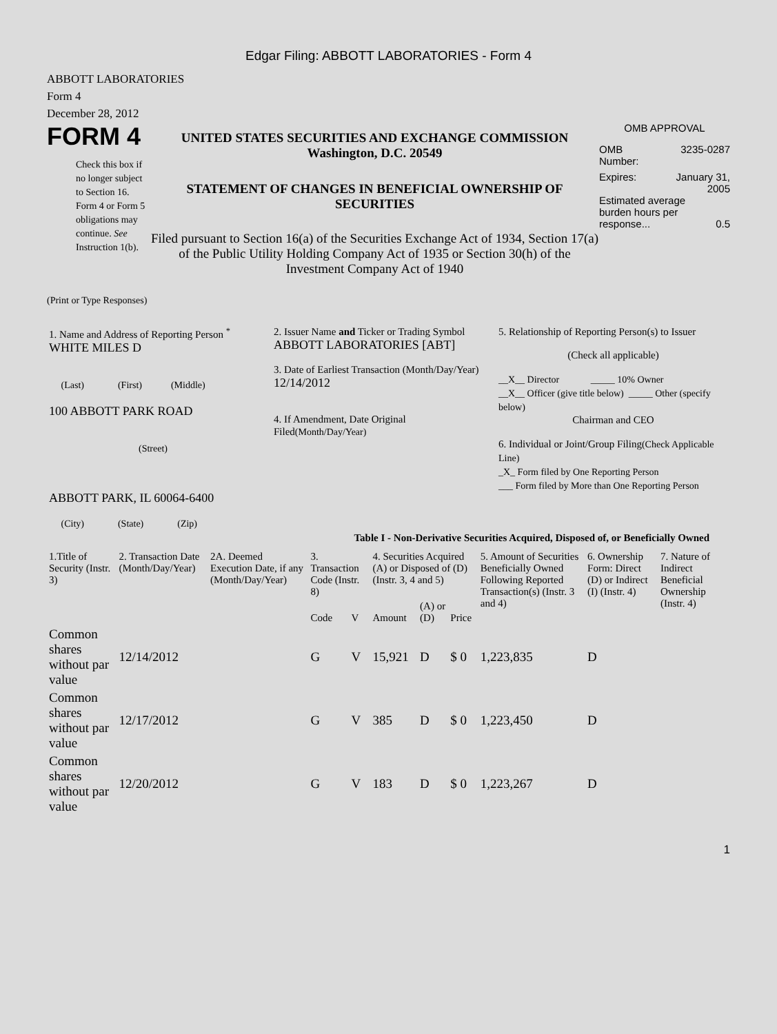Edgar Filing: ABBOTT LABORATORIES - Form 4
ABBOTT LABORATORIES
Form 4
December 28, 2012
FORM 4
Check this box if no longer subject to Section 16. Form 4 or Form 5 obligations may continue. See Instruction 1(b).
UNITED STATES SECURITIES AND EXCHANGE COMMISSION
Washington, D.C. 20549
STATEMENT OF CHANGES IN BENEFICIAL OWNERSHIP OF SECURITIES
Filed pursuant to Section 16(a) of the Securities Exchange Act of 1934, Section 17(a) of the Public Utility Holding Company Act of 1935 or Section 30(h) of the Investment Company Act of 1940
OMB APPROVAL
OMB
Number: 3235-0287
Expires: January 31,
2005
Estimated average burden hours per response... 0.5
(Print or Type Responses)
| 1. Name and Address of Reporting Person <sup>*</sup> WHITE MILES D (Last) (First) (Middle) 100 ABBOTT PARK ROAD (Street) ABBOTT PARK, IL 60064-6400 (City) (State) (Zip) | 2. Issuer Name and Ticker or Trading Symbol ABBOTT LABORATORIES [ABT] 3. Date of Earliest Transaction (Month/Day/Year) 12/14/2012 4. If Amendment, Date Original Filed (Month/Day/Year) | 5. Relationship of Reporting Person(s) to Issuer (Check all applicable) __X__ Director _____ 10% Owner __X__ Officer (give title below) _____ Other (specify below) Chairman and CEO 6. Individual or Joint/Group Filing (Check Applicable Line) _X_ Form filed by One Reporting Person ___ Form filed by More than One Reporting Person |
Table I - Non-Derivative Securities Acquired, Disposed of, or Beneficially Owned
| 1.Title of Security (Instr. 3) | 2. Transaction Date (Month/Day/Year) | 2A. Deemed Execution Date, if any (Month/Day/Year) | 3. Transaction Code (Instr. 8) | | 4. Securities Acquired (A) or Disposed of (D) (Instr. 3, 4 and 5) | | | 5. Amount of Securities Beneficially Owned Following Reported Transaction(s) (Instr. 3 and 4) | 6. Ownership Form: Direct (D) or Indirect (I) (Instr. 4) | 7. Nature of Indirect Beneficial Ownership (Instr. 4) |
| --- | --- | --- | --- | --- | --- | --- | --- | --- | --- | --- |
| | | | Code | V | Amount | (A) or (D) | Price | | | |
| Common shares without par value | 12/14/2012 | | G | V | 15,921 | D | $ 0 | 1,223,835 | D | |
| Common shares without par value | 12/17/2012 | | G | V | 385 | D | $ 0 | 1,223,450 | D | |
| Common shares without par value | 12/20/2012 | | G | V | 183 | D | $ 0 | 1,223,267 | D | |
1